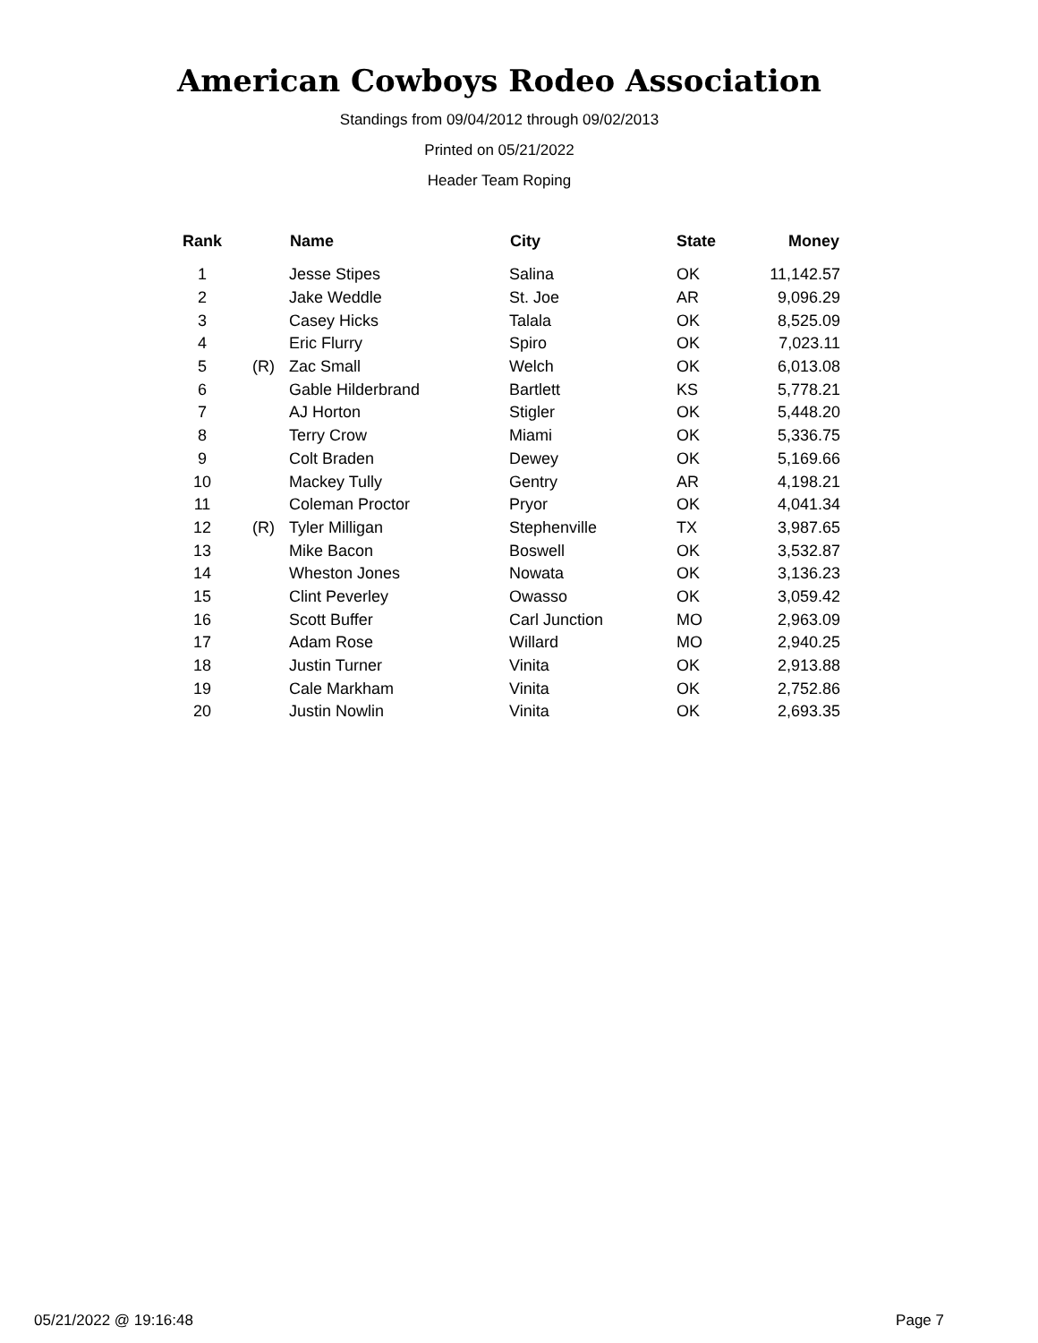American Cowboys Rodeo Association
Standings from 09/04/2012 through 09/02/2013
Printed on 05/21/2022
Header Team Roping
| Rank | | Name | City | State | Money |
| --- | --- | --- | --- | --- | --- |
| 1 | | Jesse Stipes | Salina | OK | 11,142.57 |
| 2 | | Jake Weddle | St. Joe | AR | 9,096.29 |
| 3 | | Casey Hicks | Talala | OK | 8,525.09 |
| 4 | | Eric Flurry | Spiro | OK | 7,023.11 |
| 5 | (R) | Zac Small | Welch | OK | 6,013.08 |
| 6 | | Gable Hilderbrand | Bartlett | KS | 5,778.21 |
| 7 | | AJ Horton | Stigler | OK | 5,448.20 |
| 8 | | Terry Crow | Miami | OK | 5,336.75 |
| 9 | | Colt Braden | Dewey | OK | 5,169.66 |
| 10 | | Mackey Tully | Gentry | AR | 4,198.21 |
| 11 | | Coleman Proctor | Pryor | OK | 4,041.34 |
| 12 | (R) | Tyler Milligan | Stephenville | TX | 3,987.65 |
| 13 | | Mike Bacon | Boswell | OK | 3,532.87 |
| 14 | | Wheston Jones | Nowata | OK | 3,136.23 |
| 15 | | Clint Peverley | Owasso | OK | 3,059.42 |
| 16 | | Scott Buffer | Carl Junction | MO | 2,963.09 |
| 17 | | Adam Rose | Willard | MO | 2,940.25 |
| 18 | | Justin Turner | Vinita | OK | 2,913.88 |
| 19 | | Cale Markham | Vinita | OK | 2,752.86 |
| 20 | | Justin Nowlin | Vinita | OK | 2,693.35 |
05/21/2022 @ 19:16:48 Page 7